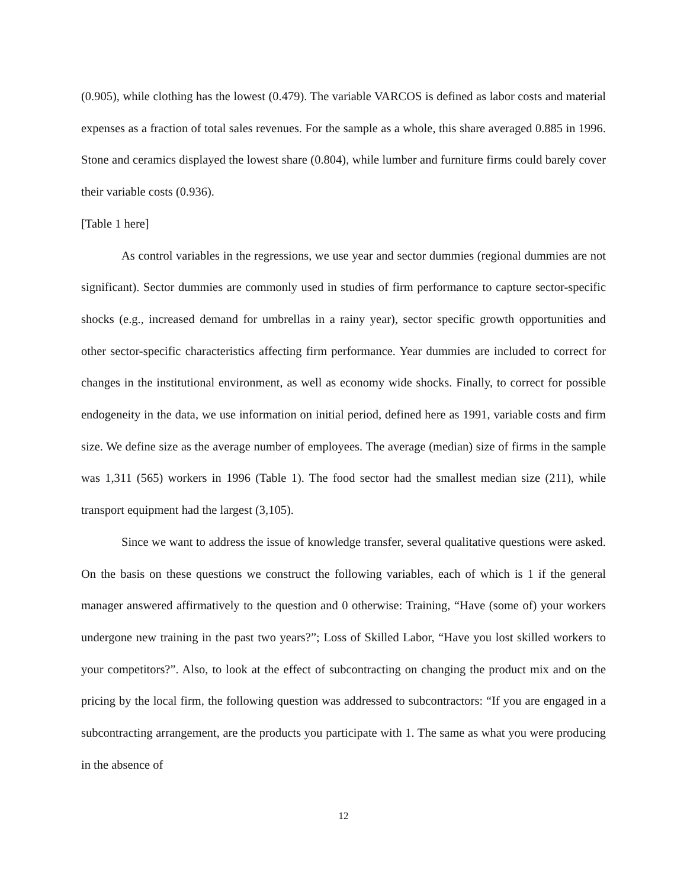(0.905), while clothing has the lowest (0.479). The variable VARCOS is defined as labor costs and material expenses as a fraction of total sales revenues. For the sample as a whole, this share averaged 0.885 in 1996. Stone and ceramics displayed the lowest share (0.804), while lumber and furniture firms could barely cover their variable costs (0.936).
[Table 1 here]
As control variables in the regressions, we use year and sector dummies (regional dummies are not significant). Sector dummies are commonly used in studies of firm performance to capture sector-specific shocks (e.g., increased demand for umbrellas in a rainy year), sector specific growth opportunities and other sector-specific characteristics affecting firm performance. Year dummies are included to correct for changes in the institutional environment, as well as economy wide shocks. Finally, to correct for possible endogeneity in the data, we use information on initial period, defined here as 1991, variable costs and firm size. We define size as the average number of employees. The average (median) size of firms in the sample was 1,311 (565) workers in 1996 (Table 1). The food sector had the smallest median size (211), while transport equipment had the largest (3,105).
Since we want to address the issue of knowledge transfer, several qualitative questions were asked. On the basis on these questions we construct the following variables, each of which is 1 if the general manager answered affirmatively to the question and 0 otherwise: Training, “Have (some of) your workers undergone new training in the past two years?”; Loss of Skilled Labor, “Have you lost skilled workers to your competitors?”. Also, to look at the effect of subcontracting on changing the product mix and on the pricing by the local firm, the following question was addressed to subcontractors: “If you are engaged in a subcontracting arrangement, are the products you participate with 1. The same as what you were producing in the absence of
12